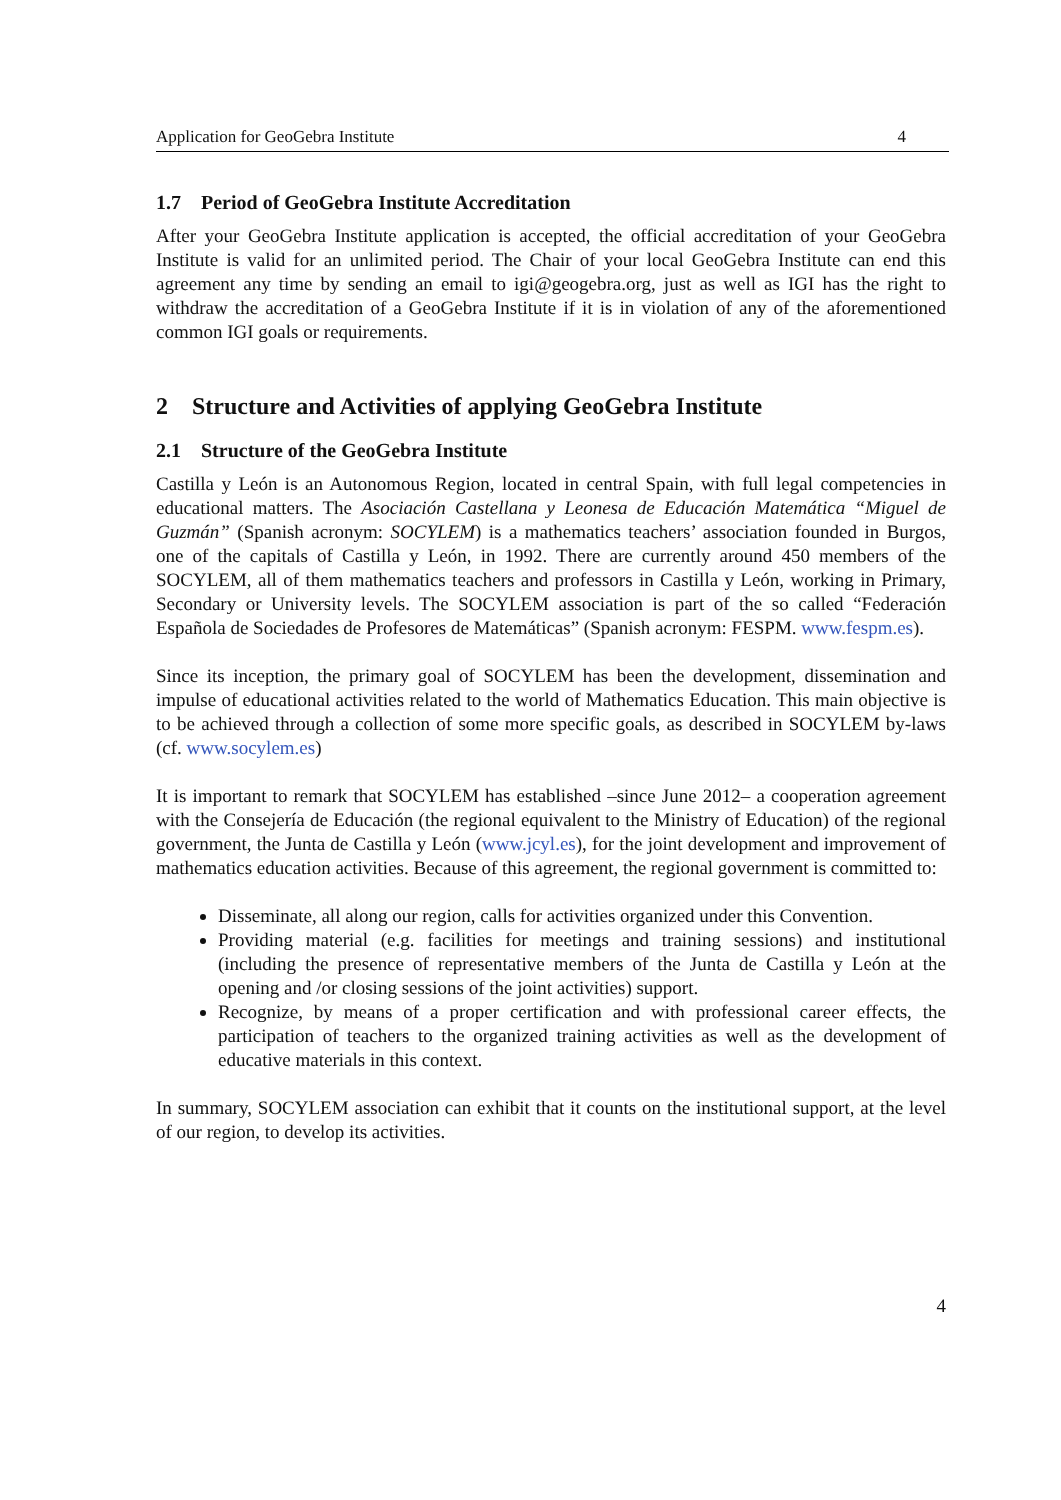Application for GeoGebra Institute 4
1.7 Period of GeoGebra Institute Accreditation
After your GeoGebra Institute application is accepted, the official accreditation of your GeoGebra Institute is valid for an unlimited period. The Chair of your local GeoGebra Institute can end this agreement any time by sending an email to igi@geogebra.org, just as well as IGI has the right to withdraw the accreditation of a GeoGebra Institute if it is in violation of any of the aforementioned common IGI goals or requirements.
2 Structure and Activities of applying GeoGebra Institute
2.1 Structure of the GeoGebra Institute
Castilla y León is an Autonomous Region, located in central Spain, with full legal competencies in educational matters. The Asociación Castellana y Leonesa de Educación Matemática “Miguel de Guzmán” (Spanish acronym: SOCYLEM) is a mathematics teachers’ association founded in Burgos, one of the capitals of Castilla y León, in 1992. There are currently around 450 members of the SOCYLEM, all of them mathematics teachers and professors in Castilla y León, working in Primary, Secondary or University levels. The SOCYLEM association is part of the so called “Federación Española de Sociedades de Profesores de Matemáticas” (Spanish acronym: FESPM. www.fespm.es).
Since its inception, the primary goal of SOCYLEM has been the development, dissemination and impulse of educational activities related to the world of Mathematics Education. This main objective is to be achieved through a collection of some more specific goals, as described in SOCYLEM by-laws (cf. www.socylem.es)
It is important to remark that SOCYLEM has established –since June 2012– a cooperation agreement with the Consejería de Educación (the regional equivalent to the Ministry of Education) of the regional government, the Junta de Castilla y León (www.jcyl.es), for the joint development and improvement of mathematics education activities. Because of this agreement, the regional government is committed to:
Disseminate, all along our region, calls for activities organized under this Convention.
Providing material (e.g. facilities for meetings and training sessions) and institutional (including the presence of representative members of the Junta de Castilla y León at the opening and /or closing sessions of the joint activities) support.
Recognize, by means of a proper certification and with professional career effects, the participation of teachers to the organized training activities as well as the development of educative materials in this context.
In summary, SOCYLEM association can exhibit that it counts on the institutional support, at the level of our region, to develop its activities.
4